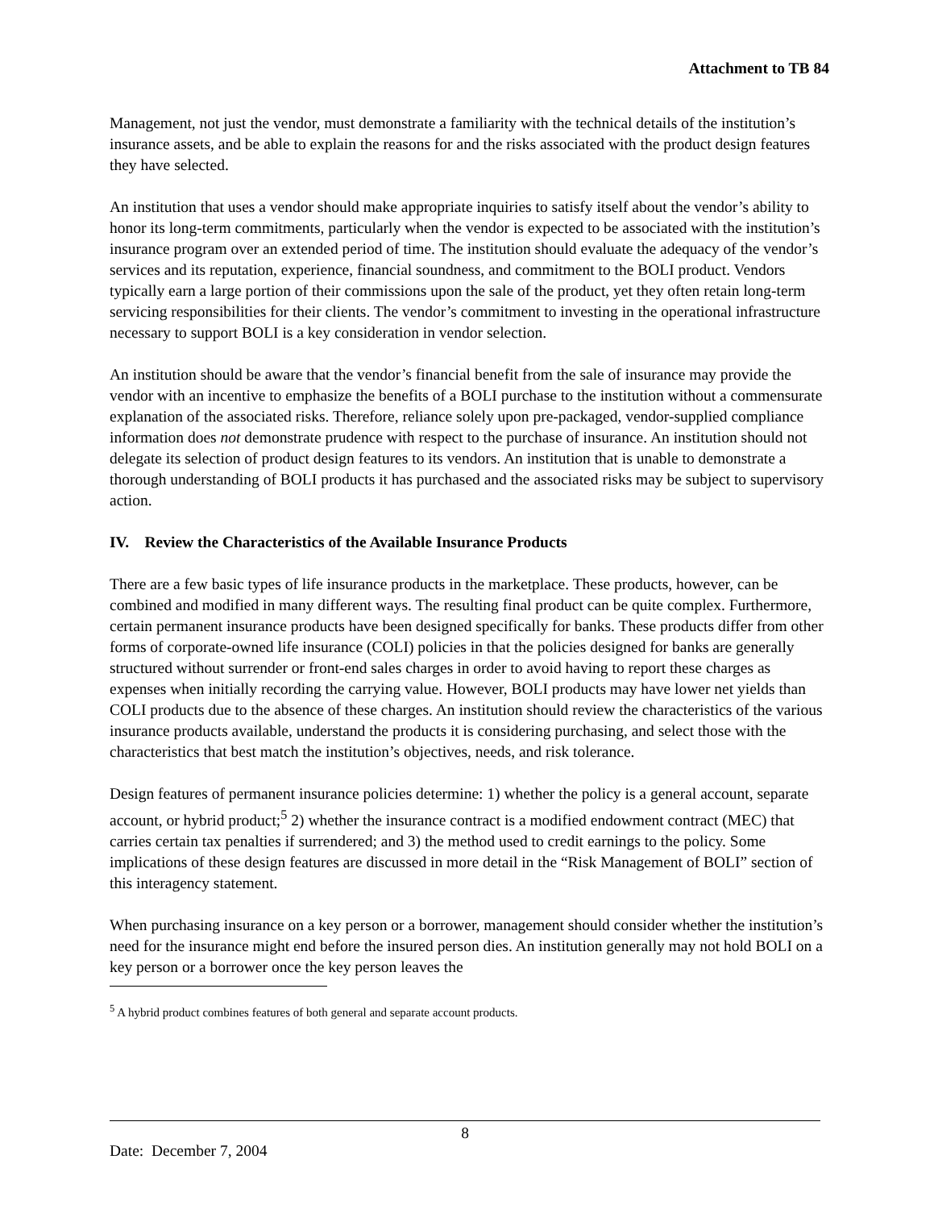Attachment to TB 84
Management, not just the vendor, must demonstrate a familiarity with the technical details of the institution’s insurance assets, and be able to explain the reasons for and the risks associated with the product design features they have selected.
An institution that uses a vendor should make appropriate inquiries to satisfy itself about the vendor’s ability to honor its long-term commitments, particularly when the vendor is expected to be associated with the institution’s insurance program over an extended period of time. The institution should evaluate the adequacy of the vendor’s services and its reputation, experience, financial soundness, and commitment to the BOLI product. Vendors typically earn a large portion of their commissions upon the sale of the product, yet they often retain long-term servicing responsibilities for their clients. The vendor’s commitment to investing in the operational infrastructure necessary to support BOLI is a key consideration in vendor selection.
An institution should be aware that the vendor’s financial benefit from the sale of insurance may provide the vendor with an incentive to emphasize the benefits of a BOLI purchase to the institution without a commensurate explanation of the associated risks. Therefore, reliance solely upon pre-packaged, vendor-supplied compliance information does not demonstrate prudence with respect to the purchase of insurance. An institution should not delegate its selection of product design features to its vendors. An institution that is unable to demonstrate a thorough understanding of BOLI products it has purchased and the associated risks may be subject to supervisory action.
IV. Review the Characteristics of the Available Insurance Products
There are a few basic types of life insurance products in the marketplace. These products, however, can be combined and modified in many different ways. The resulting final product can be quite complex. Furthermore, certain permanent insurance products have been designed specifically for banks. These products differ from other forms of corporate-owned life insurance (COLI) policies in that the policies designed for banks are generally structured without surrender or front-end sales charges in order to avoid having to report these charges as expenses when initially recording the carrying value. However, BOLI products may have lower net yields than COLI products due to the absence of these charges. An institution should review the characteristics of the various insurance products available, understand the products it is considering purchasing, and select those with the characteristics that best match the institution’s objectives, needs, and risk tolerance.
Design features of permanent insurance policies determine: 1) whether the policy is a general account, separate account, or hybrid product;<sup>5</sup> 2) whether the insurance contract is a modified endowment contract (MEC) that carries certain tax penalties if surrendered; and 3) the method used to credit earnings to the policy. Some implications of these design features are discussed in more detail in the “Risk Management of BOLI” section of this interagency statement.
When purchasing insurance on a key person or a borrower, management should consider whether the institution’s need for the insurance might end before the insured person dies. An institution generally may not hold BOLI on a key person or a borrower once the key person leaves the
<sup>5</sup> A hybrid product combines features of both general and separate account products.
8
Date: December 7, 2004